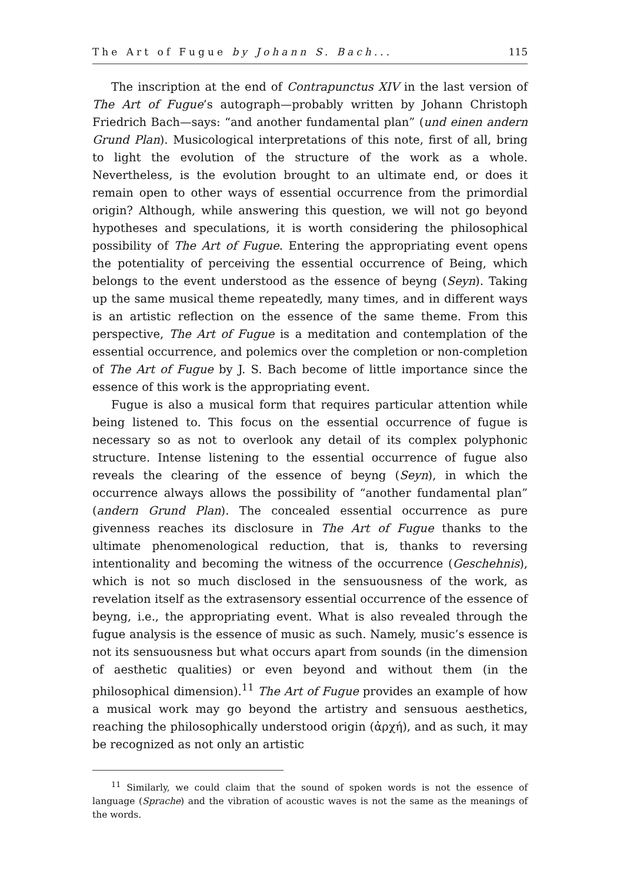The Art of Fugue by Johann S. Bach... 115
The inscription at the end of Contrapunctus XIV in the last version of The Art of Fugue’s autograph—probably written by Johann Christoph Friedrich Bach—says: “and another fundamental plan” (und einen andern Grund Plan). Musicological interpretations of this note, first of all, bring to light the evolution of the structure of the work as a whole. Nevertheless, is the evolution brought to an ultimate end, or does it remain open to other ways of essential occurrence from the primordial origin? Although, while answering this question, we will not go beyond hypotheses and speculations, it is worth considering the philosophical possibility of The Art of Fugue. Entering the appropriating event opens the potentiality of perceiving the essential occurrence of Being, which belongs to the event understood as the essence of beyng (Seyn). Taking up the same musical theme repeatedly, many times, and in different ways is an artistic reflection on the essence of the same theme. From this perspective, The Art of Fugue is a meditation and contemplation of the essential occurrence, and polemics over the completion or non-completion of The Art of Fugue by J. S. Bach become of little importance since the essence of this work is the appropriating event.
Fugue is also a musical form that requires particular attention while being listened to. This focus on the essential occurrence of fugue is necessary so as not to overlook any detail of its complex polyphonic structure. Intense listening to the essential occurrence of fugue also reveals the clearing of the essence of beyng (Seyn), in which the occurrence always allows the possibility of “another fundamental plan” (andern Grund Plan). The concealed essential occurrence as pure givenness reaches its disclosure in The Art of Fugue thanks to the ultimate phenomenological reduction, that is, thanks to reversing intentionality and becoming the witness of the occurrence (Geschehnis), which is not so much disclosed in the sensuousness of the work, as revelation itself as the extrasensory essential occurrence of the essence of beyng, i.e., the appropriating event. What is also revealed through the fugue analysis is the essence of music as such. Namely, music’s essence is not its sensuousness but what occurs apart from sounds (in the dimension of aesthetic qualities) or even beyond and without them (in the philosophical dimension).<sup>11</sup> The Art of Fugue provides an example of how a musical work may go beyond the artistry and sensuous aesthetics, reaching the philosophically understood origin (ἀρχή), and as such, it may be recognized as not only an artistic
<sup>11</sup> Similarly, we could claim that the sound of spoken words is not the essence of language (Sprache) and the vibration of acoustic waves is not the same as the meanings of the words.